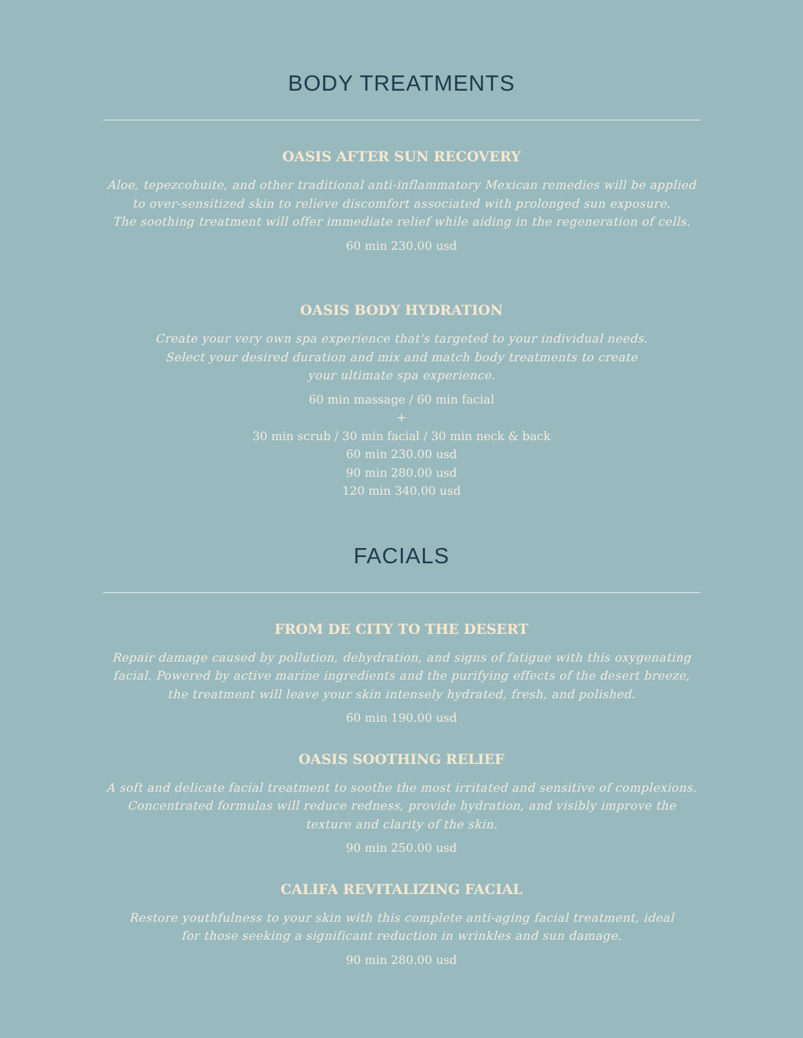BODY TREATMENTS
OASIS AFTER SUN RECOVERY
Aloe, tepezcohuite, and other traditional anti-inflammatory Mexican remedies will be applied
to over-sensitized skin to relieve discomfort associated with prolonged sun exposure.
The soothing treatment will offer immediate relief while aiding in the regeneration of cells.
60 min 230.00 usd
OASIS BODY HYDRATION
Create your very own spa experience that's targeted to your individual needs.
Select your desired duration and mix and match body treatments to create
your ultimate spa experience.
60 min massage / 60 min facial
+
30 min scrub / 30 min facial / 30 min neck & back
60 min 230.00 usd
90 min 280.00 usd
120 min 340.00 usd
FACIALS
FROM DE CITY TO THE DESERT
Repair damage caused by pollution, dehydration, and signs of fatigue with this oxygenating
facial. Powered by active marine ingredients and the purifying effects of the desert breeze,
the treatment will leave your skin intensely hydrated, fresh, and polished.
60 min 190.00 usd
OASIS SOOTHING RELIEF
A soft and delicate facial treatment to soothe the most irritated and sensitive of complexions.
Concentrated formulas will reduce redness, provide hydration, and visibly improve the
texture and clarity of the skin.
90 min 250.00 usd
CALIFA REVITALIZING FACIAL
Restore youthfulness to your skin with this complete anti-aging facial treatment, ideal
for those seeking a significant reduction in wrinkles and sun damage.
90 min 280.00 usd